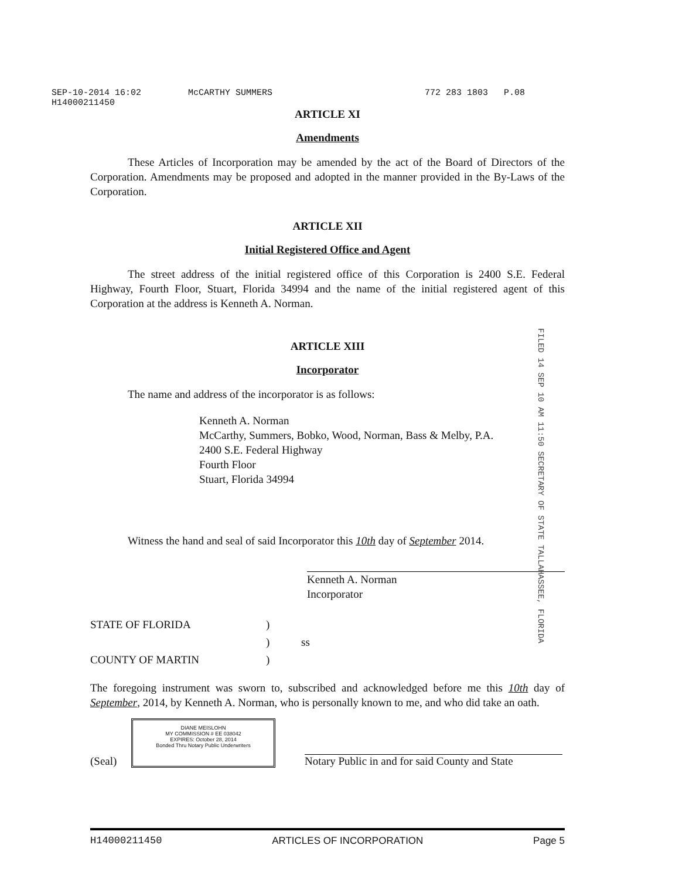SEP-10-2014 16:02
H14000211450
McCARTHY SUMMERS 772 283 1803 P.08
ARTICLE XI
Amendments
These Articles of Incorporation may be amended by the act of the Board of Directors of the Corporation. Amendments may be proposed and adopted in the manner provided in the By-Laws of the Corporation.
ARTICLE XII
Initial Registered Office and Agent
The street address of the initial registered office of this Corporation is 2400 S.E. Federal Highway, Fourth Floor, Stuart, Florida 34994 and the name of the initial registered agent of this Corporation at the address is Kenneth A. Norman.
ARTICLE XIII
Incorporator
The name and address of the incorporator is as follows:
Kenneth A. Norman
McCarthy, Summers, Bobko, Wood, Norman, Bass & Melby, P.A.
2400 S.E. Federal Highway
Fourth Floor
Stuart, Florida 34994
Witness the hand and seal of said Incorporator this 10th day of September 2014.
Kenneth A. Norman
Incorporator
STATE OF FLORIDA
COUNTY OF MARTIN
)
)
)
ss
The foregoing instrument was sworn to, subscribed and acknowledged before me this 10th day of September, 2014, by Kenneth A. Norman, who is personally known to me, and who did take an oath.
(Seal)
DIANE MEISLOHN
MY COMMISSION # EE 038042
EXPIRES: October 28, 2014
Bonded Thru Notary Public Underwriters
Notary Public in and for said County and State
FILED 14 SEP 10 AM 11:50 SECRETARY OF STATE TALLAHASSEE, FLORIDA
H14000211450 ARTICLES OF INCORPORATION Page 5